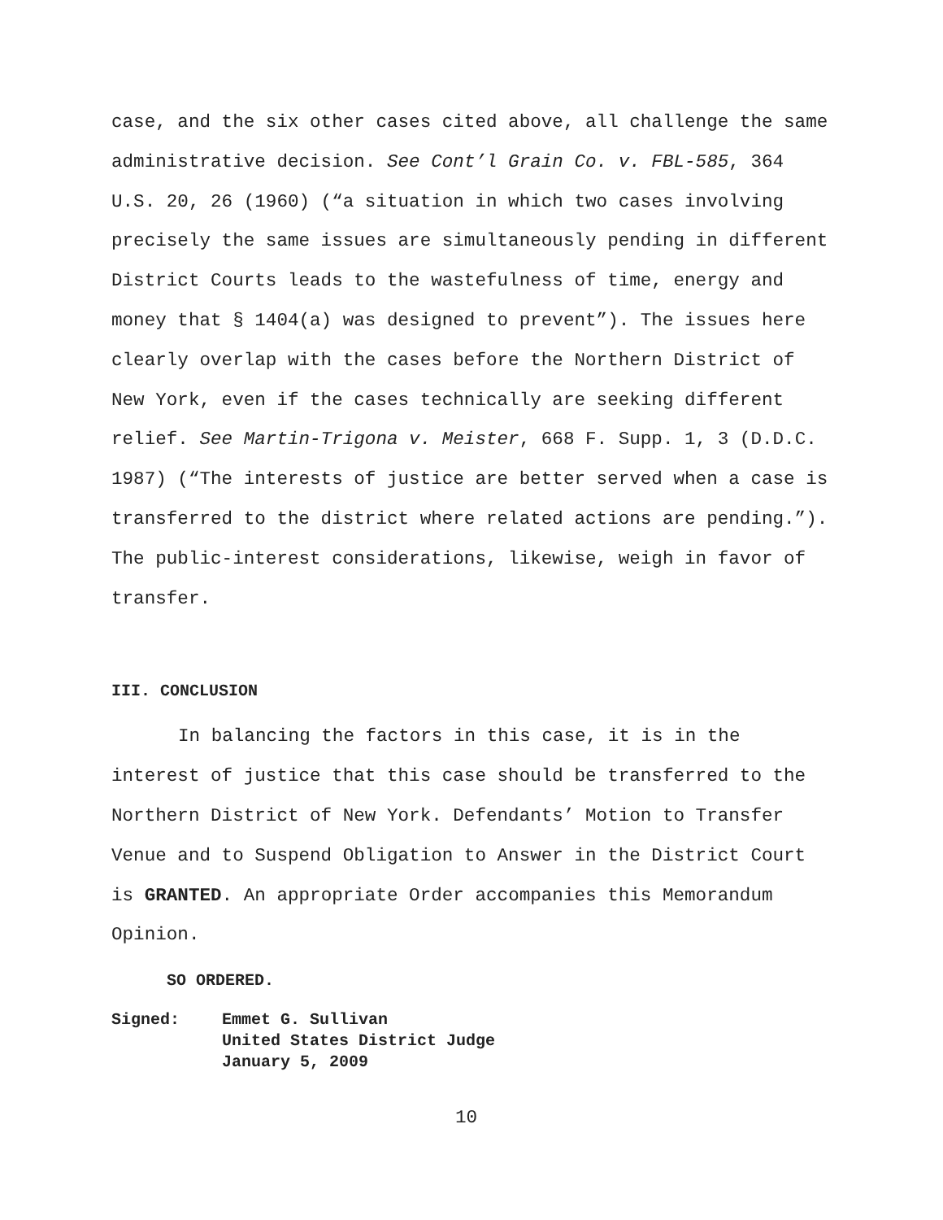case, and the six other cases cited above, all challenge the same
administrative decision. See Cont’l Grain Co. v. FBL-585, 364
U.S. 20, 26 (1960) (“a situation in which two cases involving
precisely the same issues are simultaneously pending in different
District Courts leads to the wastefulness of time, energy and
money that § 1404(a) was designed to prevent”). The issues here
clearly overlap with the cases before the Northern District of
New York, even if the cases technically are seeking different
relief. See Martin-Trigona v. Meister, 668 F. Supp. 1, 3 (D.D.C.
1987) (“The interests of justice are better served when a case is
transferred to the district where related actions are pending.”).
The public-interest considerations, likewise, weigh in favor of
transfer.
III. CONCLUSION
In balancing the factors in this case, it is in the
interest of justice that this case should be transferred to the
Northern District of New York. Defendants’ Motion to Transfer
Venue and to Suspend Obligation to Answer in the District Court
is GRANTED. An appropriate Order accompanies this Memorandum
Opinion.
SO ORDERED.
Signed: Emmet G. Sullivan
United States District Judge
January 5, 2009
10